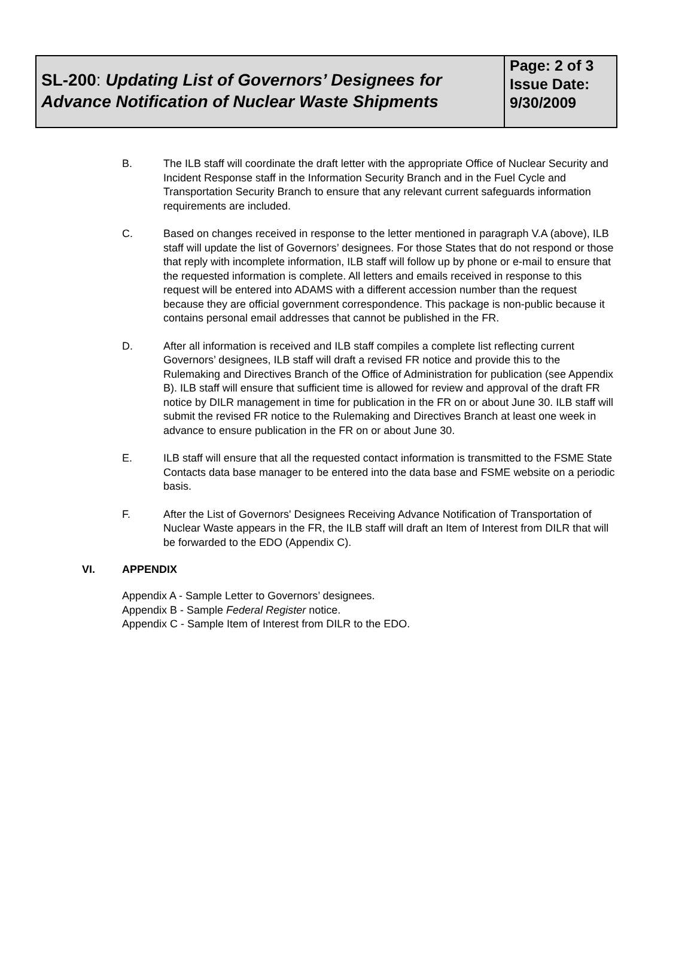SL-200: Updating List of Governors’ Designees for Advance Notification of Nuclear Waste Shipments
Page: 2 of 3
Issue Date:
9/30/2009
B. The ILB staff will coordinate the draft letter with the appropriate Office of Nuclear Security and Incident Response staff in the Information Security Branch and in the Fuel Cycle and Transportation Security Branch to ensure that any relevant current safeguards information requirements are included.
C. Based on changes received in response to the letter mentioned in paragraph V.A (above), ILB staff will update the list of Governors’ designees. For those States that do not respond or those that reply with incomplete information, ILB staff will follow up by phone or e-mail to ensure that the requested information is complete. All letters and emails received in response to this request will be entered into ADAMS with a different accession number than the request because they are official government correspondence. This package is non-public because it contains personal email addresses that cannot be published in the FR.
D. After all information is received and ILB staff compiles a complete list reflecting current Governors’ designees, ILB staff will draft a revised FR notice and provide this to the Rulemaking and Directives Branch of the Office of Administration for publication (see Appendix B). ILB staff will ensure that sufficient time is allowed for review and approval of the draft FR notice by DILR management in time for publication in the FR on or about June 30. ILB staff will submit the revised FR notice to the Rulemaking and Directives Branch at least one week in advance to ensure publication in the FR on or about June 30.
E. ILB staff will ensure that all the requested contact information is transmitted to the FSME State Contacts data base manager to be entered into the data base and FSME website on a periodic basis.
F. After the List of Governors' Designees Receiving Advance Notification of Transportation of Nuclear Waste appears in the FR, the ILB staff will draft an Item of Interest from DILR that will be forwarded to the EDO (Appendix C).
VI. APPENDIX
Appendix A - Sample Letter to Governors’ designees.
Appendix B - Sample Federal Register notice.
Appendix C - Sample Item of Interest from DILR to the EDO.